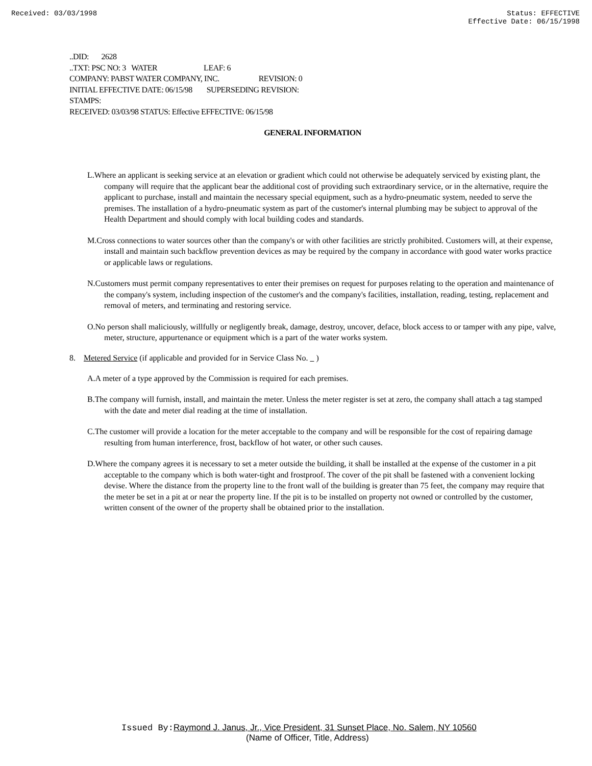Received: 03/03/1998 Status: EFFECTIVE
Effective Date: 06/15/1998
..DID: 2628
..TXT: PSC NO: 3 WATER LEAF: 6
COMPANY: PABST WATER COMPANY, INC. REVISION: 0
INITIAL EFFECTIVE DATE: 06/15/98 SUPERSEDING REVISION:
STAMPS:
RECEIVED: 03/03/98 STATUS: Effective EFFECTIVE: 06/15/98
GENERAL INFORMATION
L.Where an applicant is seeking service at an elevation or gradient which could not otherwise be adequately serviced by existing plant, the company will require that the applicant bear the additional cost of providing such extraordinary service, or in the alternative, require the applicant to purchase, install and maintain the necessary special equipment, such as a hydro-pneumatic system, needed to serve the premises. The installation of a hydro-pneumatic system as part of the customer's internal plumbing may be subject to approval of the Health Department and should comply with local building codes and standards.
M.Cross connections to water sources other than the company's or with other facilities are strictly prohibited. Customers will, at their expense, install and maintain such backflow prevention devices as may be required by the company in accordance with good water works practice or applicable laws or regulations.
N.Customers must permit company representatives to enter their premises on request for purposes relating to the operation and maintenance of the company's system, including inspection of the customer's and the company's facilities, installation, reading, testing, replacement and removal of meters, and terminating and restoring service.
O.No person shall maliciously, willfully or negligently break, damage, destroy, uncover, deface, block access to or tamper with any pipe, valve, meter, structure, appurtenance or equipment which is a part of the water works system.
8. Metered Service (if applicable and provided for in Service Class No. )
A.A meter of a type approved by the Commission is required for each premises.
B.The company will furnish, install, and maintain the meter. Unless the meter register is set at zero, the company shall attach a tag stamped with the date and meter dial reading at the time of installation.
C.The customer will provide a location for the meter acceptable to the company and will be responsible for the cost of repairing damage resulting from human interference, frost, backflow of hot water, or other such causes.
D.Where the company agrees it is necessary to set a meter outside the building, it shall be installed at the expense of the customer in a pit acceptable to the company which is both water-tight and frostproof. The cover of the pit shall be fastened with a convenient locking devise. Where the distance from the property line to the front wall of the building is greater than 75 feet, the company may require that the meter be set in a pit at or near the property line. If the pit is to be installed on property not owned or controlled by the customer, written consent of the owner of the property shall be obtained prior to the installation.
Issued By: Raymond J. Janus, Jr., Vice President, 31 Sunset Place, No. Salem, NY 10560
(Name of Officer, Title, Address)